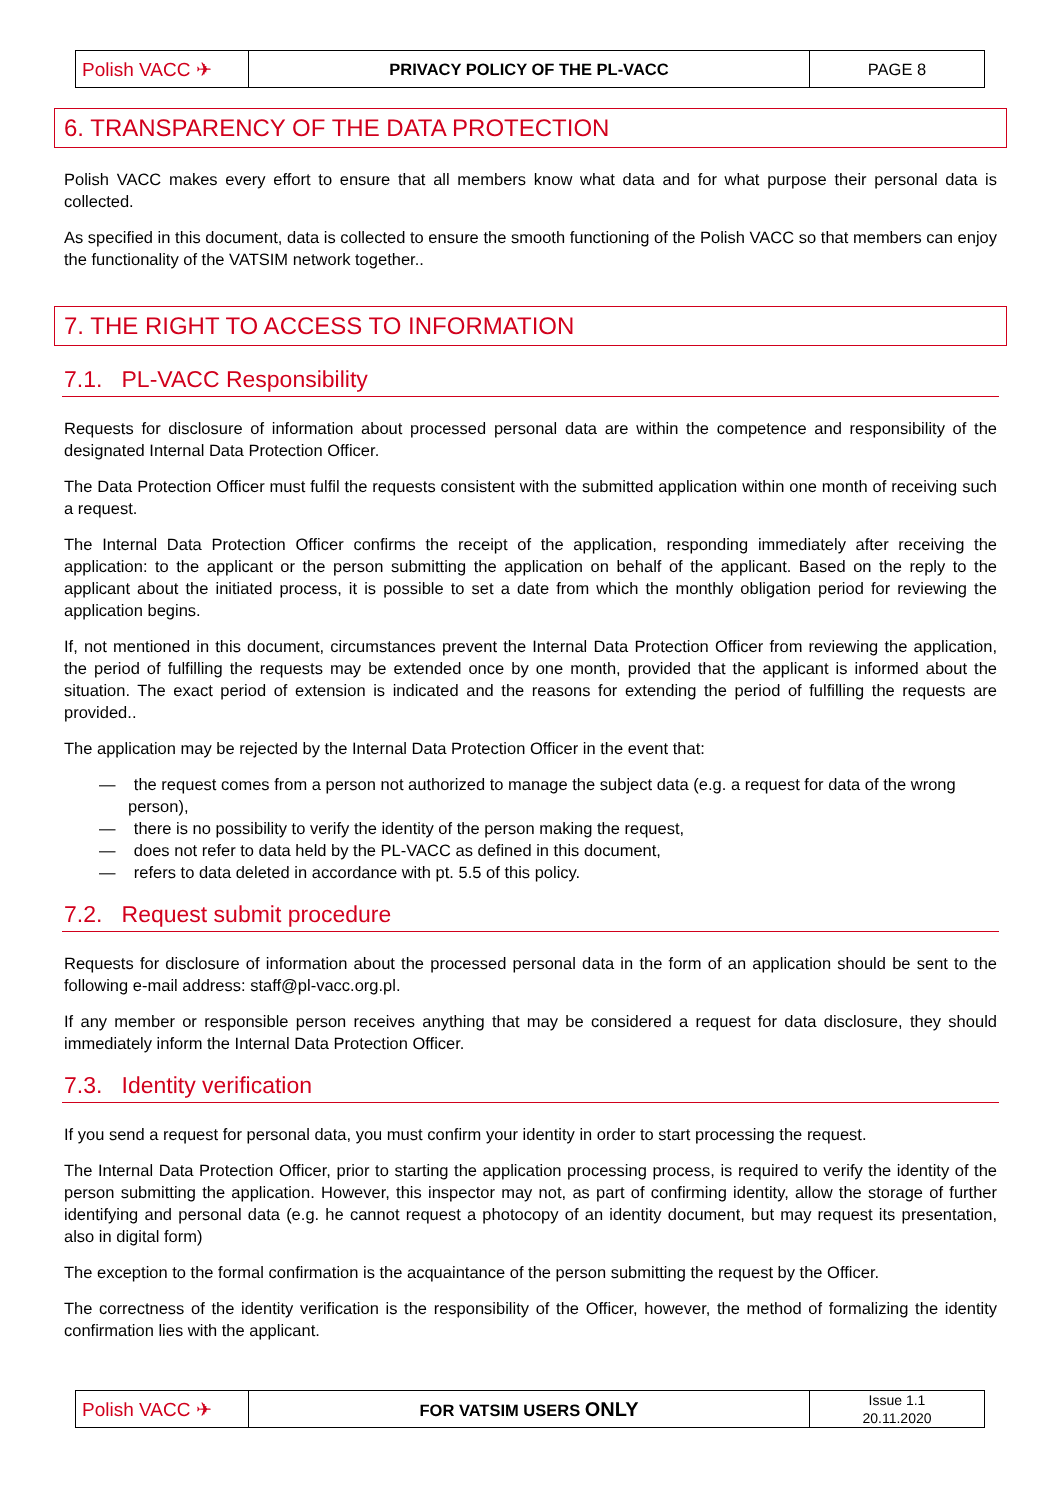| Polish VACC ✈ | PRIVACY POLICY OF THE PL-VACC | PAGE 8 |
6. TRANSPARENCY OF THE DATA PROTECTION
Polish VACC makes every effort to ensure that all members know what data and for what purpose their personal data is collected.
As specified in this document, data is collected to ensure the smooth functioning of the Polish VACC so that members can enjoy the functionality of the VATSIM network together..
7. THE RIGHT TO ACCESS TO INFORMATION
7.1. PL-VACC Responsibility
Requests for disclosure of information about processed personal data are within the competence and responsibility of the designated Internal Data Protection Officer.
The Data Protection Officer must fulfil the requests consistent with the submitted application within one month of receiving such a request.
The Internal Data Protection Officer confirms the receipt of the application, responding immediately after receiving the application: to the applicant or the person submitting the application on behalf of the applicant. Based on the reply to the applicant about the initiated process, it is possible to set a date from which the monthly obligation period for reviewing the application begins.
If, not mentioned in this document, circumstances prevent the Internal Data Protection Officer from reviewing the application, the period of fulfilling the requests may be extended once by one month, provided that the applicant is informed about the situation. The exact period of extension is indicated and the reasons for extending the period of fulfilling the requests are provided..
The application may be rejected by the Internal Data Protection Officer in the event that:
— the request comes from a person not authorized to manage the subject data (e.g. a request for data of the wrong person),
— there is no possibility to verify the identity of the person making the request,
— does not refer to data held by the PL-VACC as defined in this document,
— refers to data deleted in accordance with pt. 5.5 of this policy.
7.2. Request submit procedure
Requests for disclosure of information about the processed personal data in the form of an application should be sent to the following e-mail address: staff@pl-vacc.org.pl.
If any member or responsible person receives anything that may be considered a request for data disclosure, they should immediately inform the Internal Data Protection Officer.
7.3. Identity verification
If you send a request for personal data, you must confirm your identity in order to start processing the request.
The Internal Data Protection Officer, prior to starting the application processing process, is required to verify the identity of the person submitting the application. However, this inspector may not, as part of confirming identity, allow the storage of further identifying and personal data (e.g. he cannot request a photocopy of an identity document, but may request its presentation, also in digital form)
The exception to the formal confirmation is the acquaintance of the person submitting the request by the Officer.
The correctness of the identity verification is the responsibility of the Officer, however, the method of formalizing the identity confirmation lies with the applicant.
| Polish VACC ✈ | FOR VATSIM USERS ONLY | Issue 1.1 20.11.2020 |